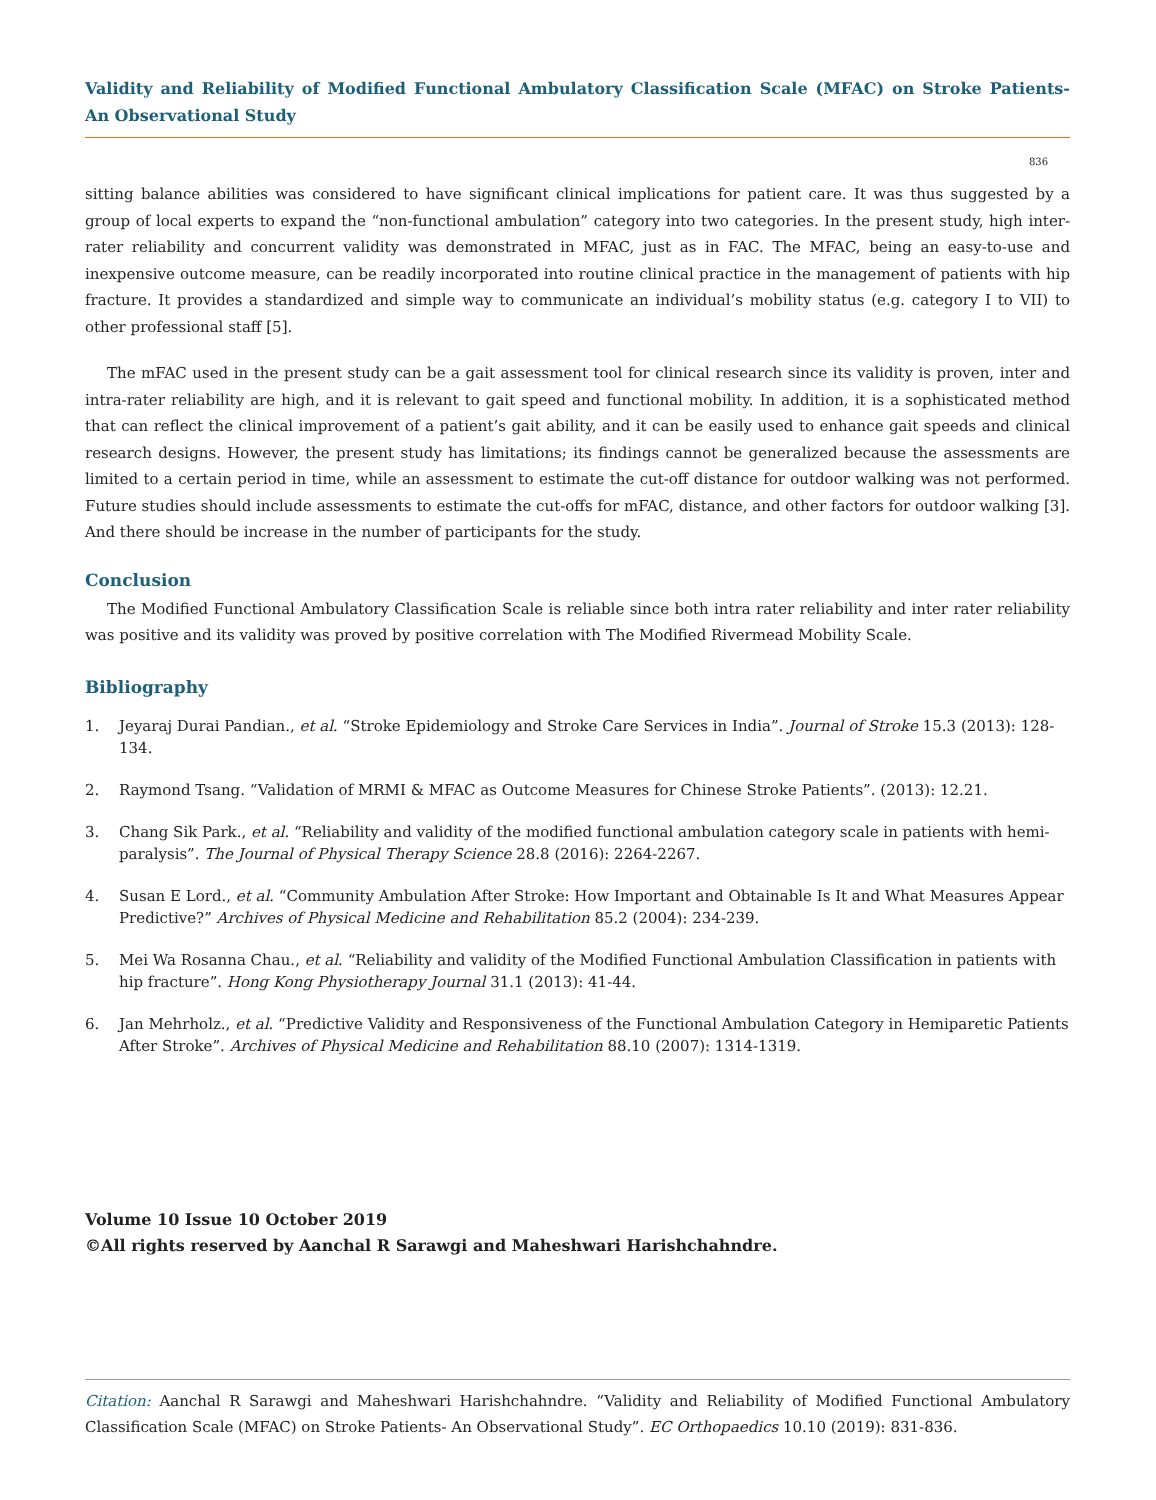Validity and Reliability of Modified Functional Ambulatory Classification Scale (MFAC) on Stroke Patients- An Observational Study
836
sitting balance abilities was considered to have significant clinical implications for patient care. It was thus suggested by a group of local experts to expand the “non-functional ambulation” category into two categories. In the present study, high inter-rater reliability and concurrent validity was demonstrated in MFAC, just as in FAC. The MFAC, being an easy-to-use and inexpensive outcome measure, can be readily incorporated into routine clinical practice in the management of patients with hip fracture. It provides a standardized and simple way to communicate an individual’s mobility status (e.g. category I to VII) to other professional staff [5].
The mFAC used in the present study can be a gait assessment tool for clinical research since its validity is proven, inter and intra-rater reliability are high, and it is relevant to gait speed and functional mobility. In addition, it is a sophisticated method that can reflect the clinical improvement of a patient’s gait ability, and it can be easily used to enhance gait speeds and clinical research designs. However, the present study has limitations; its findings cannot be generalized because the assessments are limited to a certain period in time, while an assessment to estimate the cut-off distance for outdoor walking was not performed. Future studies should include assessments to estimate the cut-offs for mFAC, distance, and other factors for outdoor walking [3]. And there should be increase in the number of participants for the study.
Conclusion
The Modified Functional Ambulatory Classification Scale is reliable since both intra rater reliability and inter rater reliability was positive and its validity was proved by positive correlation with The Modified Rivermead Mobility Scale.
Bibliography
1. Jeyaraj Durai Pandian., et al. “Stroke Epidemiology and Stroke Care Services in India”. Journal of Stroke 15.3 (2013): 128-134.
2. Raymond Tsang. “Validation of MRMI & MFAC as Outcome Measures for Chinese Stroke Patients”. (2013): 12.21.
3. Chang Sik Park., et al. “Reliability and validity of the modified functional ambulation category scale in patients with hemi-paralysis”. The Journal of Physical Therapy Science 28.8 (2016): 2264-2267.
4. Susan E Lord., et al. “Community Ambulation After Stroke: How Important and Obtainable Is It and What Measures Appear Predictive?” Archives of Physical Medicine and Rehabilitation 85.2 (2004): 234-239.
5. Mei Wa Rosanna Chau., et al. “Reliability and validity of the Modified Functional Ambulation Classification in patients with hip fracture”. Hong Kong Physiotherapy Journal 31.1 (2013): 41-44.
6. Jan Mehrholz., et al. “Predictive Validity and Responsiveness of the Functional Ambulation Category in Hemiparetic Patients After Stroke”. Archives of Physical Medicine and Rehabilitation 88.10 (2007): 1314-1319.
Volume 10 Issue 10 October 2019
©All rights reserved by Aanchal R Sarawgi and Maheshwari Harishchahndre.
Citation: Aanchal R Sarawgi and Maheshwari Harishchahndre. “Validity and Reliability of Modified Functional Ambulatory Classification Scale (MFAC) on Stroke Patients- An Observational Study”. EC Orthopaedics 10.10 (2019): 831-836.